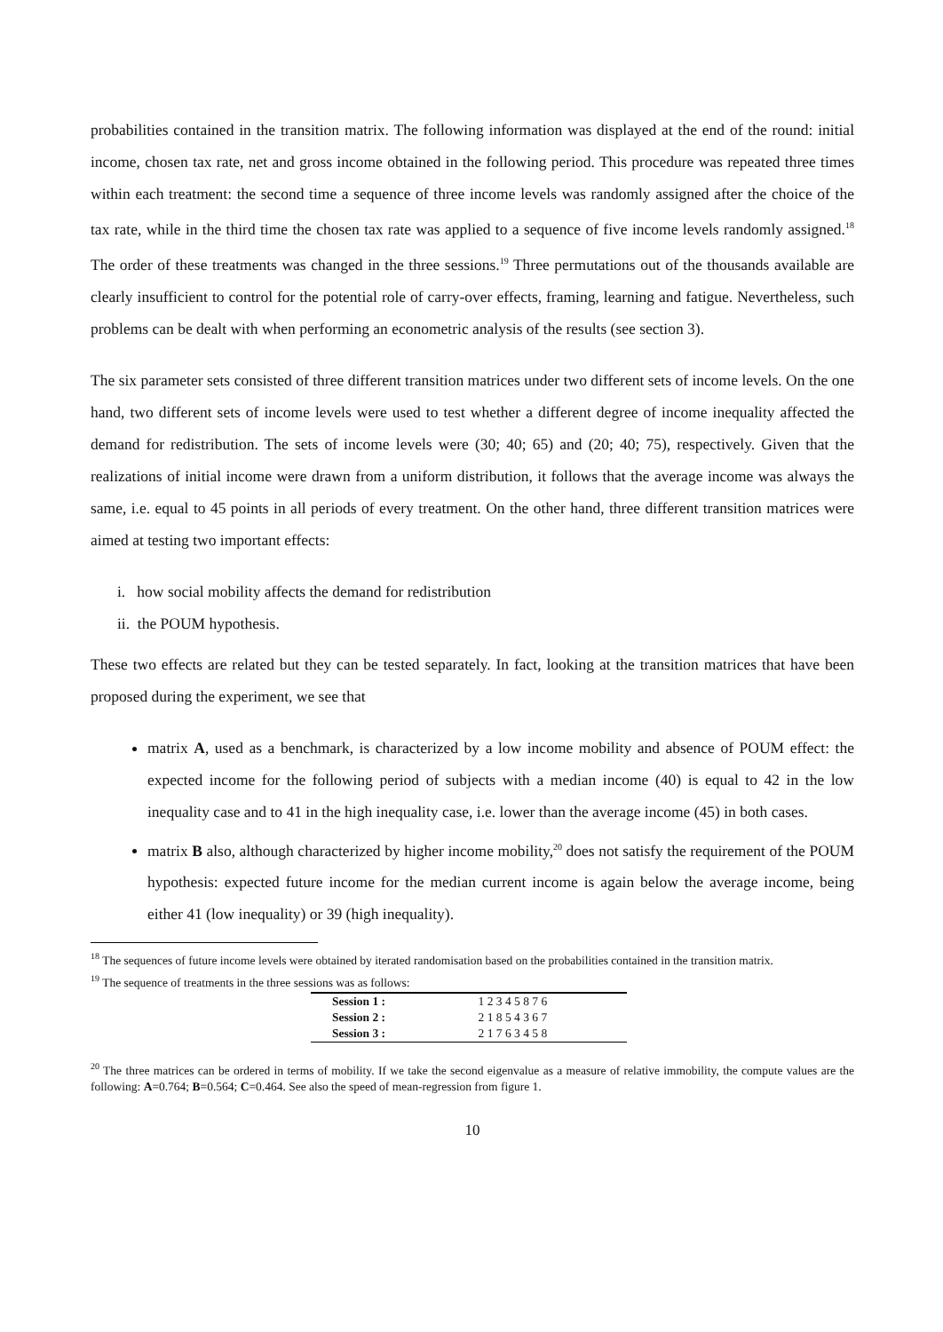probabilities contained in the transition matrix. The following information was displayed at the end of the round: initial income, chosen tax rate, net and gross income obtained in the following period. This procedure was repeated three times within each treatment: the second time a sequence of three income levels was randomly assigned after the choice of the tax rate, while in the third time the chosen tax rate was applied to a sequence of five income levels randomly assigned.<sup>18</sup> The order of these treatments was changed in the three sessions.<sup>19</sup> Three permutations out of the thousands available are clearly insufficient to control for the potential role of carry-over effects, framing, learning and fatigue. Nevertheless, such problems can be dealt with when performing an econometric analysis of the results (see section 3).
The six parameter sets consisted of three different transition matrices under two different sets of income levels. On the one hand, two different sets of income levels were used to test whether a different degree of income inequality affected the demand for redistribution. The sets of income levels were (30; 40; 65) and (20; 40; 75), respectively. Given that the realizations of initial income were drawn from a uniform distribution, it follows that the average income was always the same, i.e. equal to 45 points in all periods of every treatment. On the other hand, three different transition matrices were aimed at testing two important effects:
i. how social mobility affects the demand for redistribution
ii. the POUM hypothesis.
These two effects are related but they can be tested separately. In fact, looking at the transition matrices that have been proposed during the experiment, we see that
matrix A, used as a benchmark, is characterized by a low income mobility and absence of POUM effect: the expected income for the following period of subjects with a median income (40) is equal to 42 in the low inequality case and to 41 in the high inequality case, i.e. lower than the average income (45) in both cases.
matrix B also, although characterized by higher income mobility,<sup>20</sup> does not satisfy the requirement of the POUM hypothesis: expected future income for the median current income is again below the average income, being either 41 (low inequality) or 39 (high inequality).
<sup>18</sup> The sequences of future income levels were obtained by iterated randomisation based on the probabilities contained in the transition matrix.
<sup>19</sup> The sequence of treatments in the three sessions was as follows:
| Session 1 : | 1 2 3 4 5 8 7 6 |
| Session 2 : | 2 1 8 5 4 3 6 7 |
| Session 3 : | 2 1 7 6 3 4 5 8 |
<sup>20</sup> The three matrices can be ordered in terms of mobility. If we take the second eigenvalue as a measure of relative immobility, the compute values are the following: A=0.764; B=0.564; C=0.464. See also the speed of mean-regression from figure 1.
10